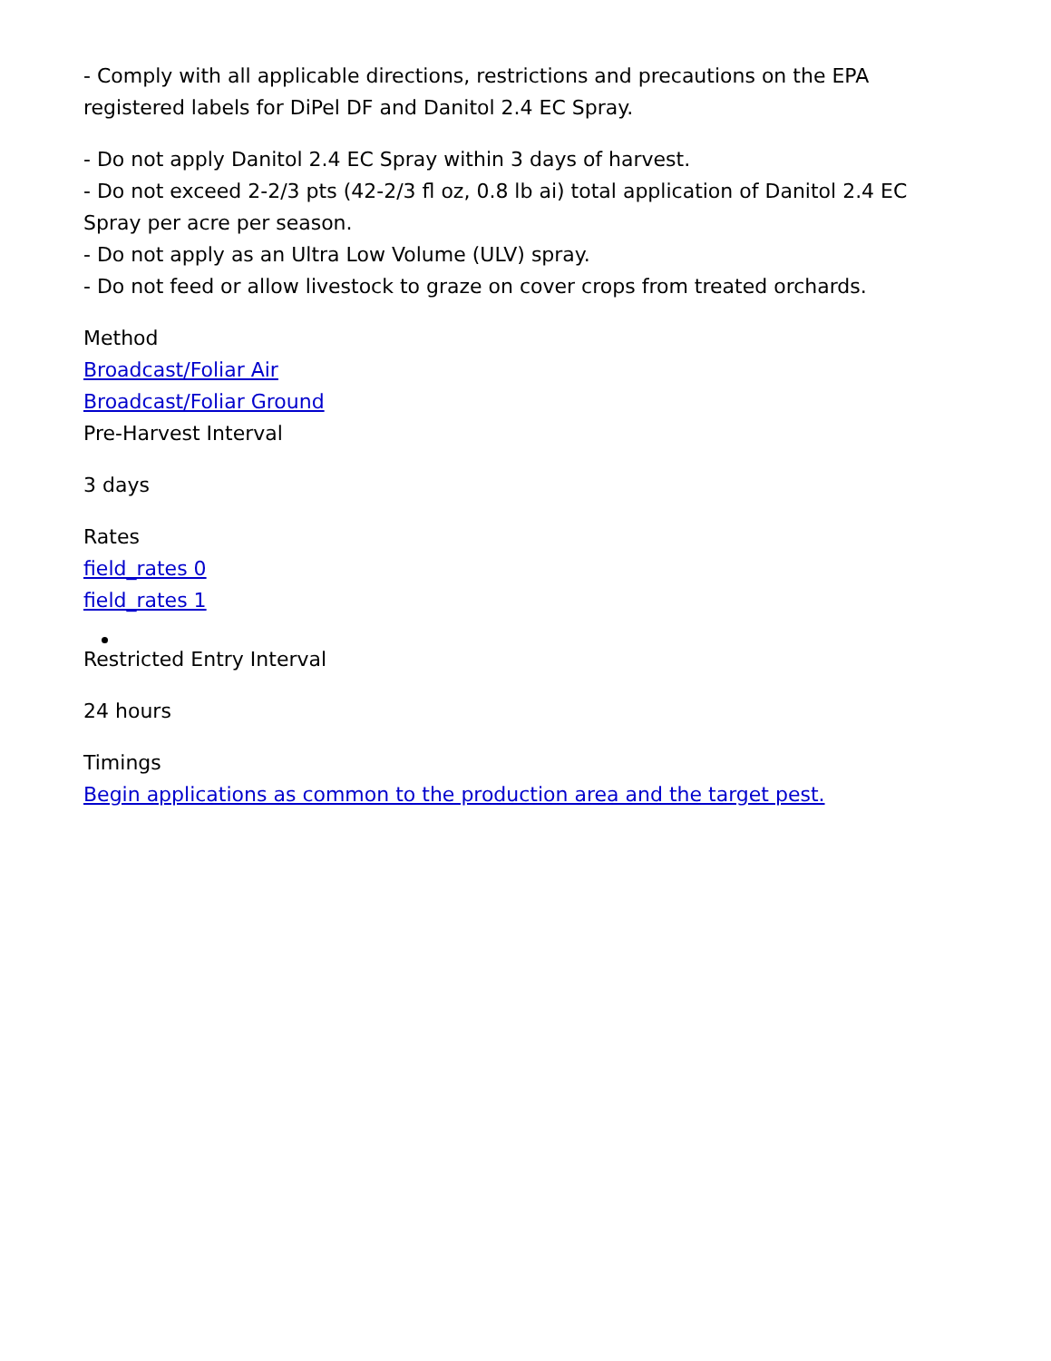- Comply with all applicable directions, restrictions and precautions on the EPA registered labels for DiPel DF and Danitol 2.4 EC Spray.
- Do not apply Danitol 2.4 EC Spray within 3 days of harvest.
- Do not exceed 2-2/3 pts (42-2/3 fl oz, 0.8 lb ai) total application of Danitol 2.4 EC Spray per acre per season.
- Do not apply as an Ultra Low Volume (ULV) spray.
- Do not feed or allow livestock to graze on cover crops from treated orchards.
Method
Broadcast/Foliar Air
Broadcast/Foliar Ground
Pre-Harvest Interval
3 days
Rates
field_rates 0
field_rates 1
Restricted Entry Interval
24 hours
Timings
Begin applications as common to the production area and the target pest.